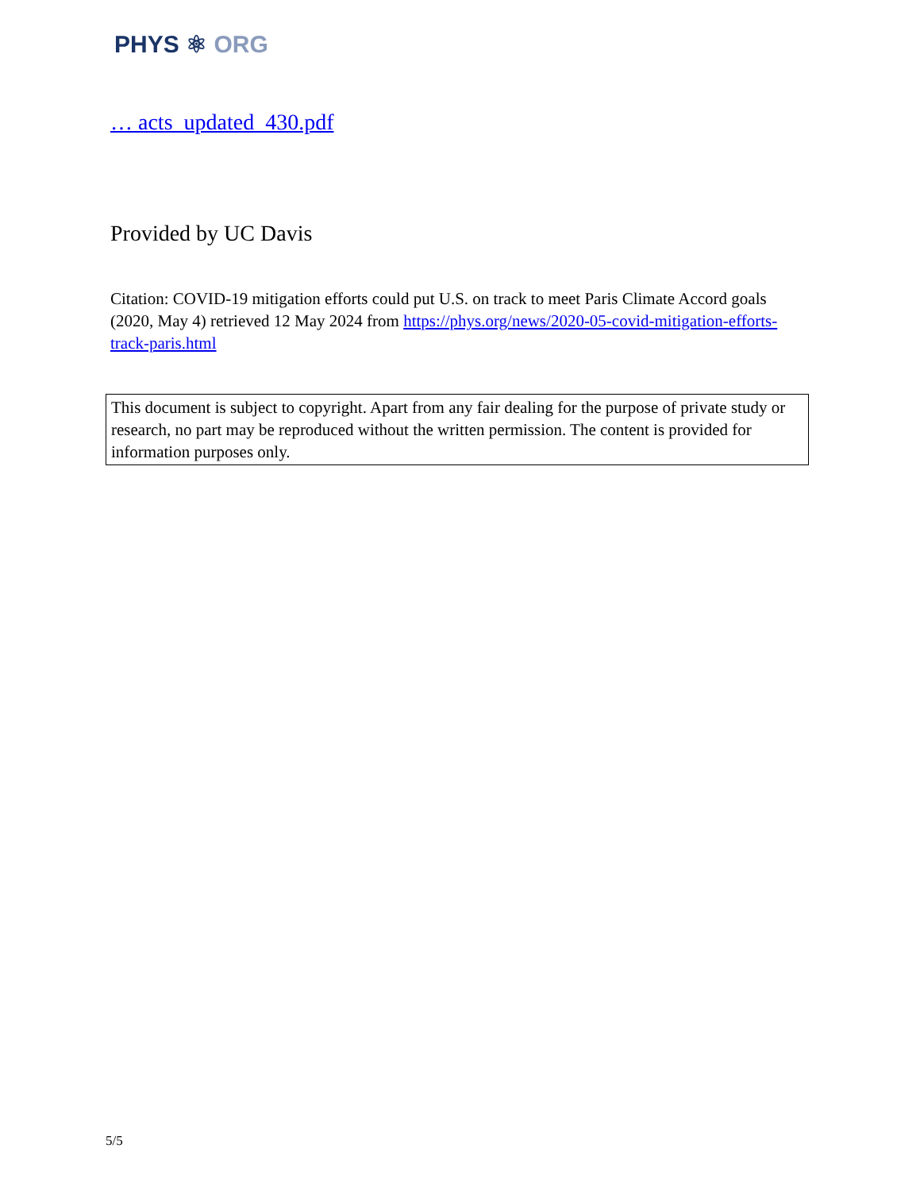PHYS ⚛ ORG
… acts_updated_430.pdf
Provided by UC Davis
Citation: COVID-19 mitigation efforts could put U.S. on track to meet Paris Climate Accord goals (2020, May 4) retrieved 12 May 2024 from https://phys.org/news/2020-05-covid-mitigation-efforts-track-paris.html
This document is subject to copyright. Apart from any fair dealing for the purpose of private study or research, no part may be reproduced without the written permission. The content is provided for information purposes only.
5/5